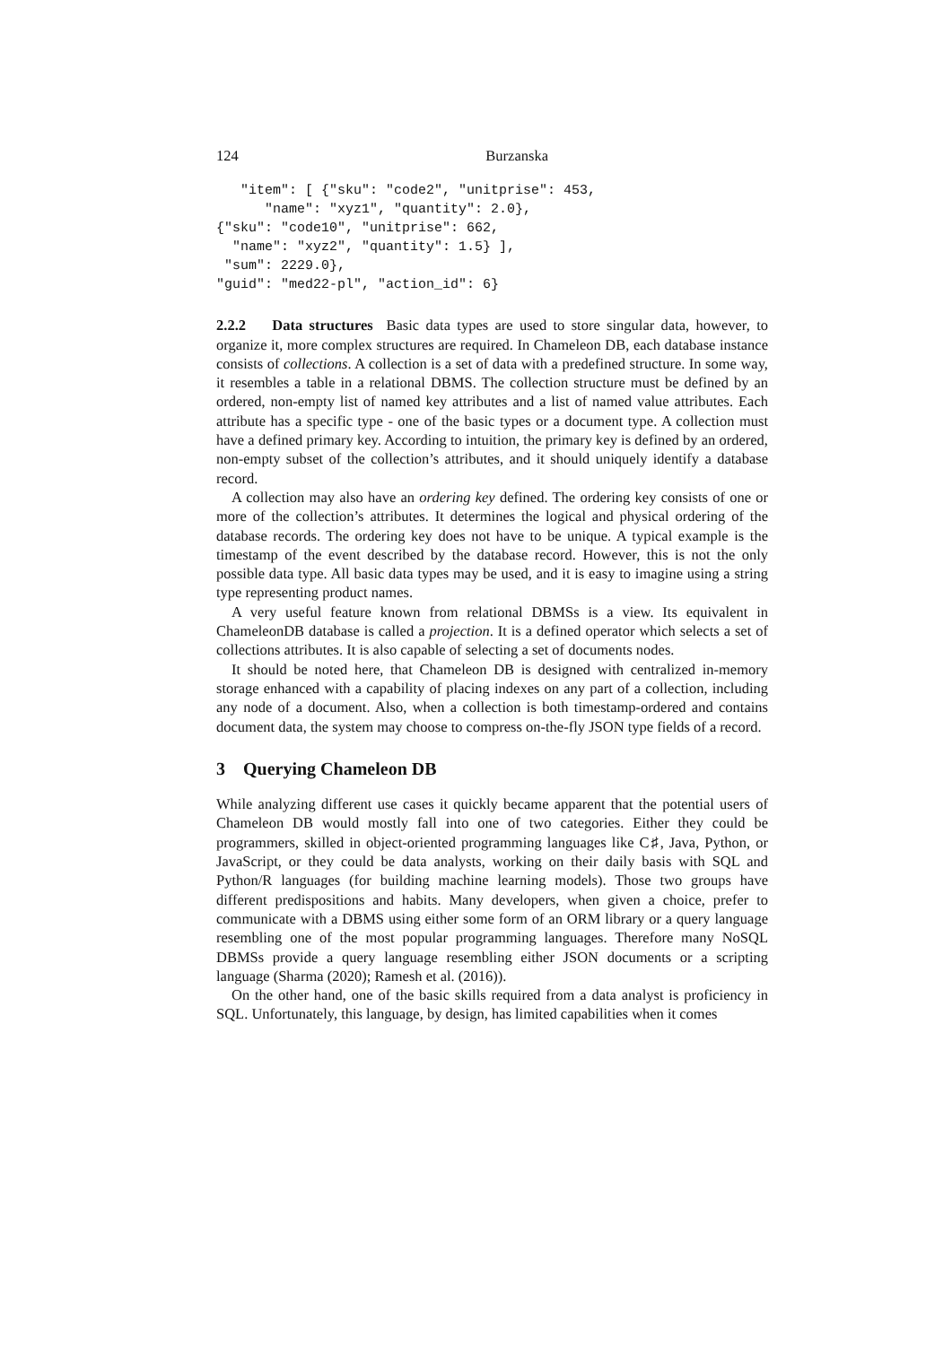124 Burzanska
   "item": [ {"sku": "code2", "unitprise": 453,
      "name": "xyz1", "quantity": 2.0},
{"sku": "code10", "unitprise": 662,
  "name": "xyz2", "quantity": 1.5} ],
 "sum": 2229.0},
"guid": "med22-pl", "action_id": 6}
2.2.2 Data structures Basic data types are used to store singular data, however, to organize it, more complex structures are required. In Chameleon DB, each database instance consists of collections. A collection is a set of data with a predefined structure. In some way, it resembles a table in a relational DBMS. The collection structure must be defined by an ordered, non-empty list of named key attributes and a list of named value attributes. Each attribute has a specific type - one of the basic types or a document type. A collection must have a defined primary key. According to intuition, the primary key is defined by an ordered, non-empty subset of the collection’s attributes, and it should uniquely identify a database record.
A collection may also have an ordering key defined. The ordering key consists of one or more of the collection’s attributes. It determines the logical and physical ordering of the database records. The ordering key does not have to be unique. A typical example is the timestamp of the event described by the database record. However, this is not the only possible data type. All basic data types may be used, and it is easy to imagine using a string type representing product names.
A very useful feature known from relational DBMSs is a view. Its equivalent in ChameleonDB database is called a projection. It is a defined operator which selects a set of collections attributes. It is also capable of selecting a set of documents nodes.
It should be noted here, that Chameleon DB is designed with centralized in-memory storage enhanced with a capability of placing indexes on any part of a collection, including any node of a document. Also, when a collection is both timestamp-ordered and contains document data, the system may choose to compress on-the-fly JSON type fields of a record.
3 Querying Chameleon DB
While analyzing different use cases it quickly became apparent that the potential users of Chameleon DB would mostly fall into one of two categories. Either they could be programmers, skilled in object-oriented programming languages like C♯, Java, Python, or JavaScript, or they could be data analysts, working on their daily basis with SQL and Python/R languages (for building machine learning models). Those two groups have different predispositions and habits. Many developers, when given a choice, prefer to communicate with a DBMS using either some form of an ORM library or a query language resembling one of the most popular programming languages. Therefore many NoSQL DBMSs provide a query language resembling either JSON documents or a scripting language (Sharma (2020); Ramesh et al. (2016)).
On the other hand, one of the basic skills required from a data analyst is proficiency in SQL. Unfortunately, this language, by design, has limited capabilities when it comes